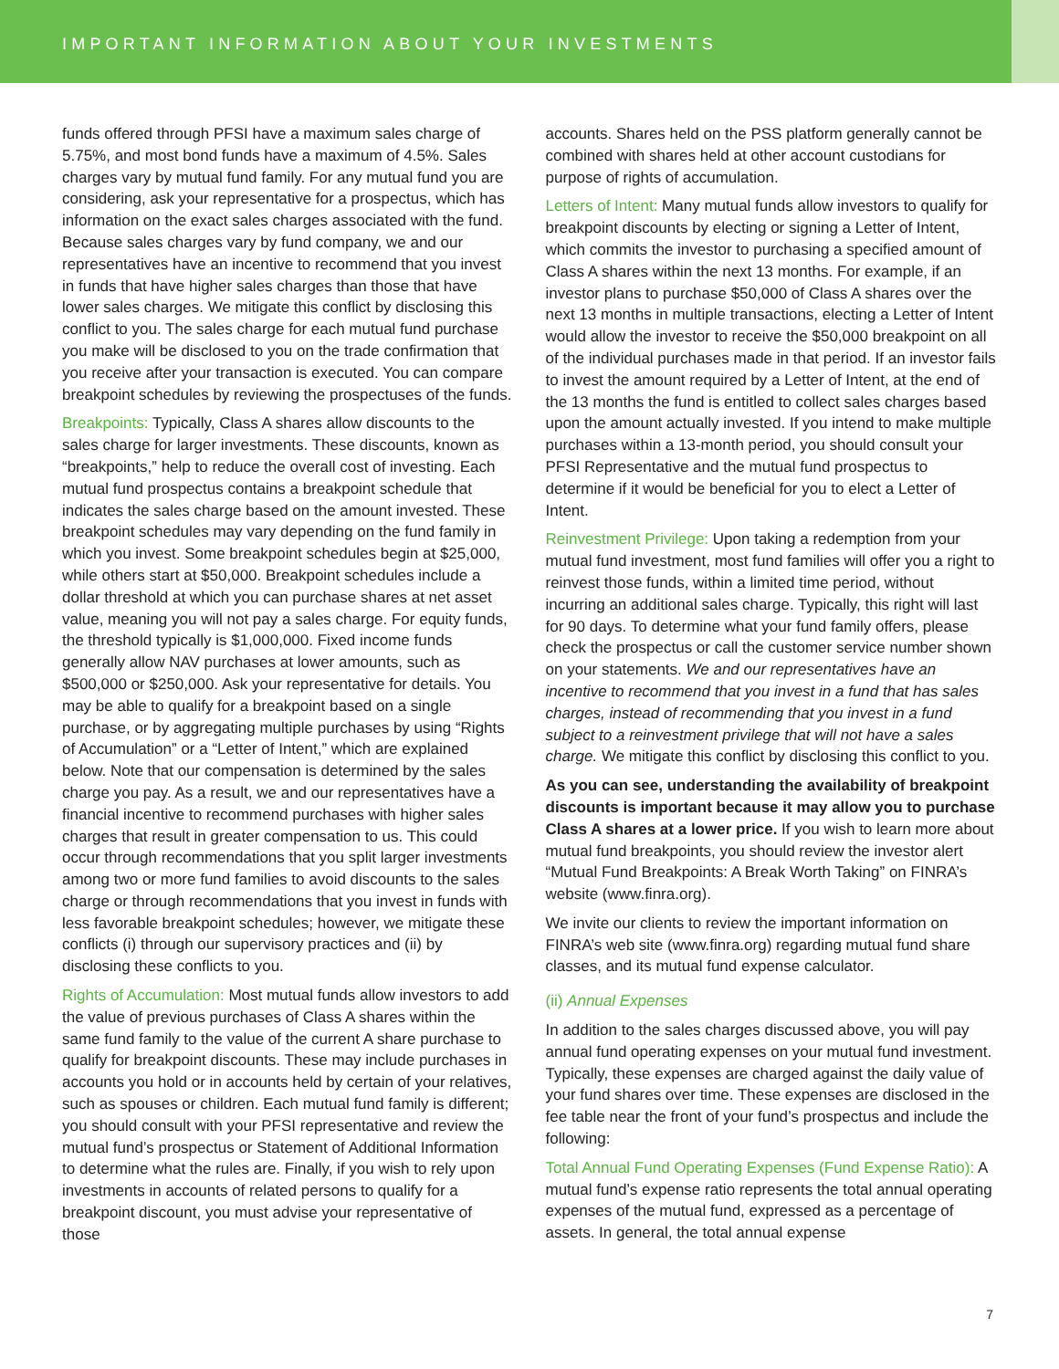IMPORTANT INFORMATION ABOUT YOUR INVESTMENTS
funds offered through PFSI have a maximum sales charge of 5.75%, and most bond funds have a maximum of 4.5%. Sales charges vary by mutual fund family. For any mutual fund you are considering, ask your representative for a prospectus, which has information on the exact sales charges associated with the fund. Because sales charges vary by fund company, we and our representatives have an incentive to recommend that you invest in funds that have higher sales charges than those that have lower sales charges. We mitigate this conflict by disclosing this conflict to you. The sales charge for each mutual fund purchase you make will be disclosed to you on the trade confirmation that you receive after your transaction is executed. You can compare breakpoint schedules by reviewing the prospectuses of the funds.
Breakpoints: Typically, Class A shares allow discounts to the sales charge for larger investments. These discounts, known as “breakpoints,” help to reduce the overall cost of investing. Each mutual fund prospectus contains a breakpoint schedule that indicates the sales charge based on the amount invested. These breakpoint schedules may vary depending on the fund family in which you invest. Some breakpoint schedules begin at $25,000, while others start at $50,000. Breakpoint schedules include a dollar threshold at which you can purchase shares at net asset value, meaning you will not pay a sales charge. For equity funds, the threshold typically is $1,000,000. Fixed income funds generally allow NAV purchases at lower amounts, such as $500,000 or $250,000. Ask your representative for details. You may be able to qualify for a breakpoint based on a single purchase, or by aggregating multiple purchases by using “Rights of Accumulation” or a “Letter of Intent,” which are explained below. Note that our compensation is determined by the sales charge you pay. As a result, we and our representatives have a financial incentive to recommend purchases with higher sales charges that result in greater compensation to us. This could occur through recommendations that you split larger investments among two or more fund families to avoid discounts to the sales charge or through recommendations that you invest in funds with less favorable breakpoint schedules; however, we mitigate these conflicts (i) through our supervisory practices and (ii) by disclosing these conflicts to you.
Rights of Accumulation: Most mutual funds allow investors to add the value of previous purchases of Class A shares within the same fund family to the value of the current A share purchase to qualify for breakpoint discounts. These may include purchases in accounts you hold or in accounts held by certain of your relatives, such as spouses or children. Each mutual fund family is different; you should consult with your PFSI representative and review the mutual fund’s prospectus or Statement of Additional Information to determine what the rules are. Finally, if you wish to rely upon investments in accounts of related persons to qualify for a breakpoint discount, you must advise your representative of those
accounts. Shares held on the PSS platform generally cannot be combined with shares held at other account custodians for purpose of rights of accumulation.
Letters of Intent: Many mutual funds allow investors to qualify for breakpoint discounts by electing or signing a Letter of Intent, which commits the investor to purchasing a specified amount of Class A shares within the next 13 months. For example, if an investor plans to purchase $50,000 of Class A shares over the next 13 months in multiple transactions, electing a Letter of Intent would allow the investor to receive the $50,000 breakpoint on all of the individual purchases made in that period. If an investor fails to invest the amount required by a Letter of Intent, at the end of the 13 months the fund is entitled to collect sales charges based upon the amount actually invested. If you intend to make multiple purchases within a 13-month period, you should consult your PFSI Representative and the mutual fund prospectus to determine if it would be beneficial for you to elect a Letter of Intent.
Reinvestment Privilege: Upon taking a redemption from your mutual fund investment, most fund families will offer you a right to reinvest those funds, within a limited time period, without incurring an additional sales charge. Typically, this right will last for 90 days. To determine what your fund family offers, please check the prospectus or call the customer service number shown on your statements. We and our representatives have an incentive to recommend that you invest in a fund that has sales charges, instead of recommending that you invest in a fund subject to a reinvestment privilege that will not have a sales charge. We mitigate this conflict by disclosing this conflict to you.
As you can see, understanding the availability of breakpoint discounts is important because it may allow you to purchase Class A shares at a lower price. If you wish to learn more about mutual fund breakpoints, you should review the investor alert “Mutual Fund Breakpoints: A Break Worth Taking” on FINRA’s website (www.finra.org).
We invite our clients to review the important information on FINRA’s web site (www.finra.org) regarding mutual fund share classes, and its mutual fund expense calculator.
(ii) Annual Expenses
In addition to the sales charges discussed above, you will pay annual fund operating expenses on your mutual fund investment. Typically, these expenses are charged against the daily value of your fund shares over time. These expenses are disclosed in the fee table near the front of your fund’s prospectus and include the following:
Total Annual Fund Operating Expenses (Fund Expense Ratio): A mutual fund’s expense ratio represents the total annual operating expenses of the mutual fund, expressed as a percentage of assets. In general, the total annual expense
7